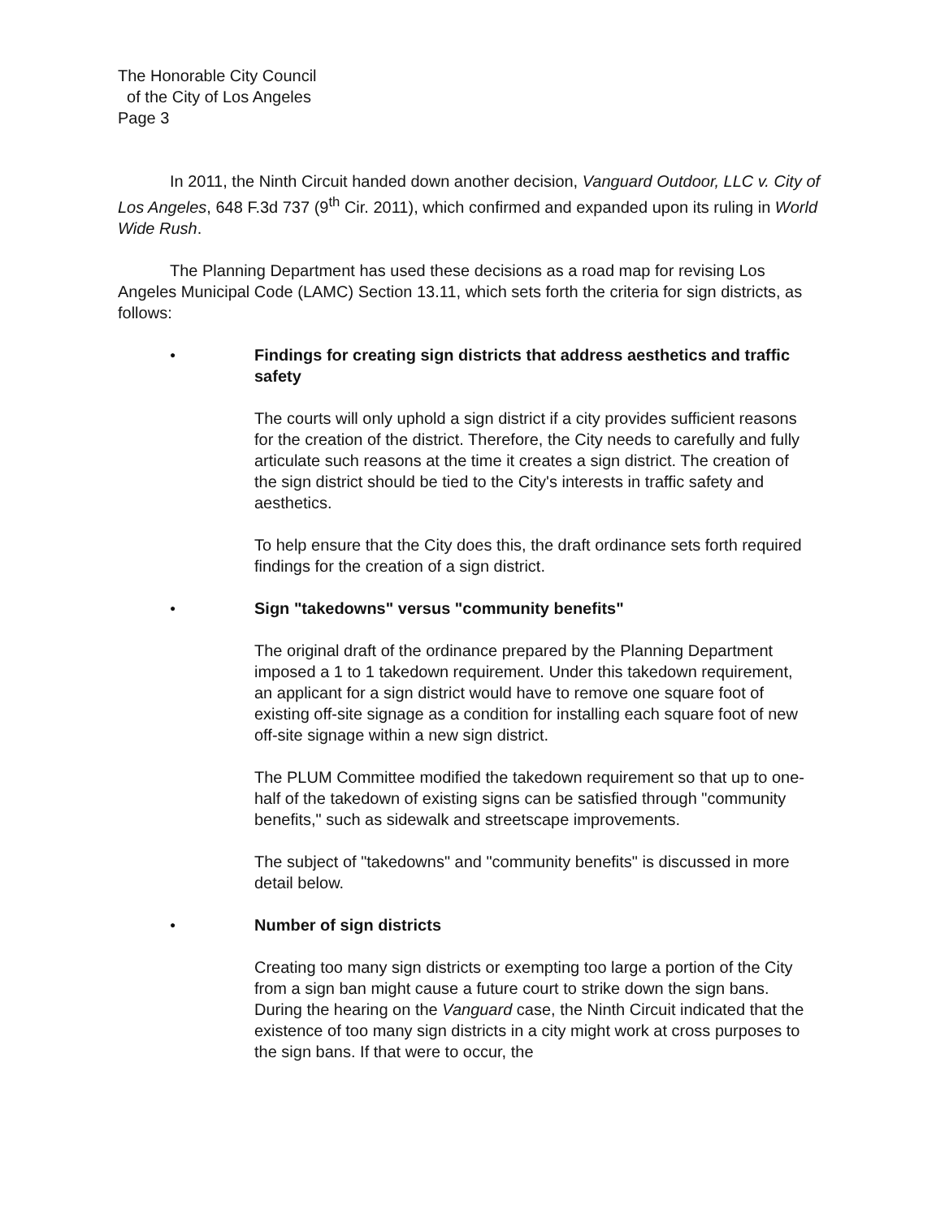The Honorable City Council
of the City of Los Angeles
Page 3
In 2011, the Ninth Circuit handed down another decision, Vanguard Outdoor, LLC v. City of Los Angeles, 648 F.3d 737 (9<sup>th</sup> Cir. 2011), which confirmed and expanded upon its ruling in World Wide Rush.
The Planning Department has used these decisions as a road map for revising Los Angeles Municipal Code (LAMC) Section 13.11, which sets forth the criteria for sign districts, as follows:
●
Findings for creating sign districts that address aesthetics and traffic safety
The courts will only uphold a sign district if a city provides sufficient reasons for the creation of the district. Therefore, the City needs to carefully and fully articulate such reasons at the time it creates a sign district. The creation of the sign district should be tied to the City's interests in traffic safety and aesthetics.
To help ensure that the City does this, the draft ordinance sets forth required findings for the creation of a sign district.
●
Sign "takedowns" versus "community benefits"
The original draft of the ordinance prepared by the Planning Department imposed a 1 to 1 takedown requirement. Under this takedown requirement, an applicant for a sign district would have to remove one square foot of existing off-site signage as a condition for installing each square foot of new off-site signage within a new sign district.
The PLUM Committee modified the takedown requirement so that up to one-half of the takedown of existing signs can be satisfied through "community benefits," such as sidewalk and streetscape improvements.
The subject of "takedowns" and "community benefits" is discussed in more detail below.
●
Number of sign districts
Creating too many sign districts or exempting too large a portion of the City from a sign ban might cause a future court to strike down the sign bans. During the hearing on the Vanguard case, the Ninth Circuit indicated that the existence of too many sign districts in a city might work at cross purposes to the sign bans. If that were to occur, the